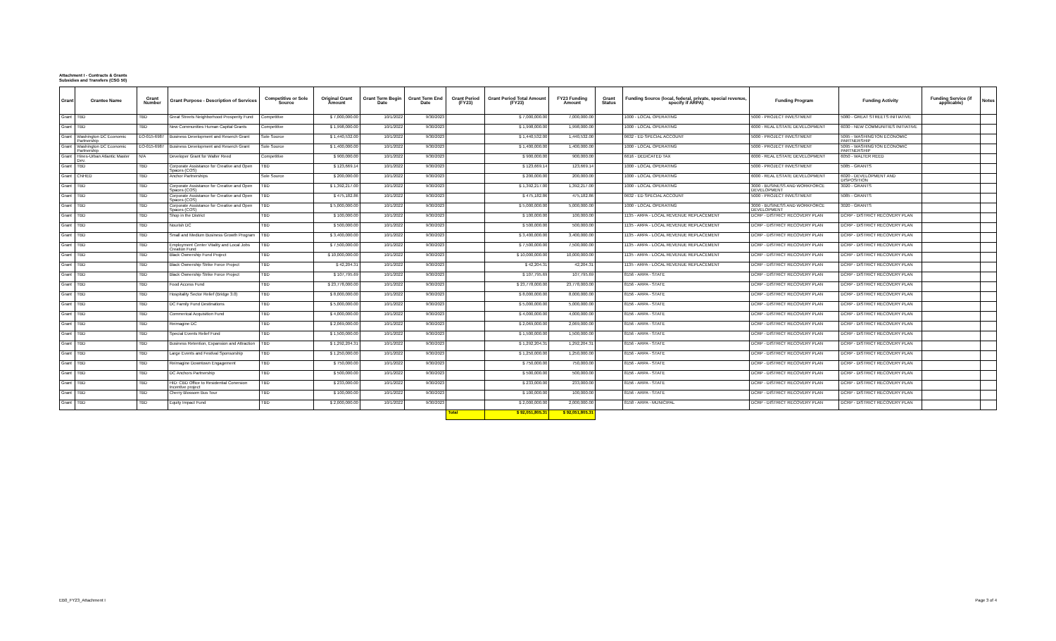Attachment I - Contracts & Grants
Subsidies and Transfers (CSG 50)
| Grant | Grantee Name | Grant Number | Grant Purpose - Description of Services | Competitive or Sole Source | Original Grant Amount | Grant Term Begin Date | Grant Term End Date | Grant Period (FY23) | Grant Period Total Amount (FY23) | FY23 Funding Amount | Grant Status | Funding Source (local, federal, private, special revenue, specify if ARPA) | Funding Program | Funding Activity | Funding Service (if applicable) | Notes |
| --- | --- | --- | --- | --- | --- | --- | --- | --- | --- | --- | --- | --- | --- | --- | --- | --- |
| Grant | TBD | TBD | Great Streets Neighborhood Prosperity Fund | Competitive | $ 7,000,000.00 | 10/1/2022 | 9/30/2023 | | $ 7,000,000.00 | 7,000,000.00 | | 1000 - LOCAL OPERATING | 5000 - PROJECT INVESTMENT | 5080 - GREAT STREETS INITIATIVE | | |
| Grant | TBD | TBD | New Communities Human Capital Grants | Competitive | $ 1,998,000.00 | 10/1/2022 | 9/30/2023 | | $ 1,998,000.00 | 1,998,000.00 | | 1000 - LOCAL OPERATING | 6000 - REAL ESTATE DEVELOPMENT | 6030 - NEW COMMUNITIES INITIATIVE | | |
| Grant | Washington DC Economic Partnership | EO-015-6987 | Business Development and Reserch Grant | Sole Source | $ 1,440,532.00 | 10/1/2022 | 9/30/2023 | | $ 1,440,532.00 | 1,440,532.00 | | 0632 - ED SPECIAL ACCOUNT | 5000 - PROJECT INVESTMENT | 5095 - WASHINGTON ECONOMIC PARTNERSHIP | | |
| Grant | Washington DC Economic Partnership | EO-015-6987 | Business Development and Reserch Grant | Sole Source | $ 1,400,000.00 | 10/1/2022 | 9/30/2023 | | $ 1,400,000.00 | 1,400,000.00 | | 1000 - LOCAL OPERATING | 5000 - PROJECT INVESTMENT | 5095 - WASHINGTON ECONOMIC PARTNERSHIP | | |
| Grant | Hines-Urban Atlantic Master Dev. | N/A | Developer Grant for Walter Reed | Competitive | $ 900,000.00 | 10/1/2022 | 9/30/2023 | | $ 900,000.00 | 900,000.00 | | 6616 - DEDICATED TAX | 6000 - REAL ESTATE DEVELOPMENT | 6050 - WALTER REED | | |
| Grant | TBD | TBD | Corporate Assistance for Creative and Open Spaces (COS) | TBD | $ 123,669.14 | 10/1/2022 | 9/30/2023 | | $ 123,669.14 | 123,669.14 | | 1000 - LOCAL OPERATING | 5000 - PROJECT INVESTMENT | 5085 - GRANTS | | |
| Grant | CNHED | TBD | Anchor Partnerships | Sole Source | $ 200,000.00 | 10/1/2022 | 9/30/2023 | | $ 200,000.00 | 200,000.00 | | 1000 - LOCAL OPERATING | 6000 - REAL ESTATE DEVELOPMENT | 6020 - DEVELOPMENT AND DISPOSITION | | |
| Grant | TBD | TBD | Corporate Assistance for Creative and Open Spaces (COS) | TBD | $ 1,392,217.00 | 10/1/2022 | 9/30/2023 | | $ 1,392,217.00 | 1,392,217.00 | | 1000 - LOCAL OPERATING | 3000 - BUSINESS AND WORKFORCE DEVELOPMENT | 3020 - GRANTS | | |
| Grant | TBD | TBD | Corporate Assistance for Creative and Open Spaces (COS) | TBD | $ 475,182.86 | 10/1/2022 | 9/30/2023 | | $ 475,182.86 | 475,182.86 | | 0632 - ED SPECIAL ACCOUNT | 5000 - PROJECT INVESTMENT | 5085 - GRANTS | | |
| Grant | TBD | TBD | Corporate Assistance for Creative and Open Spaces (COS) | TBD | $ 5,000,000.00 | 10/1/2022 | 9/30/2023 | | $ 5,000,000.00 | 5,000,000.00 | | 1000 - LOCAL OPERATING | 3000 - BUSINESS AND WORKFORCE DEVELOPMENT | 3020 - GRANTS | | |
| Grant | TBD | TBD | Shop in the District | TBD | $ 100,000.00 | 10/1/2022 | 9/30/2023 | | $ 100,000.00 | 100,000.00 | | 1135 - ARPA - LOCAL REVENUE REPLACEMENT | DCRP - DISTRICT RECOVERY PLAN | DCRP - DISTRICT RECOVERY PLAN | | |
| Grant | TBD | TBD | Nourish DC | TBD | $ 500,000.00 | 10/1/2022 | 9/30/2023 | | $ 500,000.00 | 500,000.00 | | 1135 - ARPA - LOCAL REVENUE REPLACEMENT | DCRP - DISTRICT RECOVERY PLAN | DCRP - DISTRICT RECOVERY PLAN | | |
| Grant | TBD | TBD | Small and Medium Business Growth Program | TBD | $ 3,400,000.00 | 10/1/2022 | 9/30/2023 | | $ 3,400,000.00 | 3,400,000.00 | | 1135 - ARPA - LOCAL REVENUE REPLACEMENT | DCRP - DISTRICT RECOVERY PLAN | DCRP - DISTRICT RECOVERY PLAN | | |
| Grant | TBD | TBD | Employment Center Vitality and Local Jobs Creation Fund | TBD | $ 7,500,000.00 | 10/1/2022 | 9/30/2023 | | $ 7,500,000.00 | 7,500,000.00 | | 1135 - ARPA - LOCAL REVENUE REPLACEMENT | DCRP - DISTRICT RECOVERY PLAN | DCRP - DISTRICT RECOVERY PLAN | | |
| Grant | TBD | TBD | Black Ownership Fund Project | TBD | $ 10,000,000.00 | 10/1/2022 | 9/30/2023 | | $ 10,000,000.00 | 10,000,000.00 | | 1135 - ARPA - LOCAL REVENUE REPLACEMENT | DCRP - DISTRICT RECOVERY PLAN | DCRP - DISTRICT RECOVERY PLAN | | |
| Grant | TBD | TBD | Black Ownership Strike Force Project | TBD | $ 42,204.31 | 10/1/2022 | 9/30/2023 | | $ 42,204.31 | 42,204.31 | | 1135 - ARPA - LOCAL REVENUE REPLACEMENT | DCRP - DISTRICT RECOVERY PLAN | DCRP - DISTRICT RECOVERY PLAN | | |
| Grant | TBD | TBD | Black Ownership Strike Force Project | TBD | $ 107,795.69 | 10/1/2022 | 9/30/2023 | | $ 107,795.69 | 107,795.69 | | 8156 - ARPA - STATE | DCRP - DISTRICT RECOVERY PLAN | DCRP - DISTRICT RECOVERY PLAN | | |
| Grant | TBD | TBD | Food Access Fund | TBD | $ 23,778,000.00 | 10/1/2022 | 9/30/2023 | | $ 23,778,000.00 | 23,778,000.00 | | 8156 - ARPA - STATE | DCRP - DISTRICT RECOVERY PLAN | DCRP - DISTRICT RECOVERY PLAN | | |
| Grant | TBD | TBD | Hospitality Sector Relief (Bridge 3.0) | TBD | $ 8,000,000.00 | 10/1/2022 | 9/30/2023 | | $ 8,000,000.00 | 8,000,000.00 | | 8156 - ARPA - STATE | DCRP - DISTRICT RECOVERY PLAN | DCRP - DISTRICT RECOVERY PLAN | | |
| Grant | TBD | TBD | DC Family Fund Destinations | TBD | $ 5,000,000.00 | 10/1/2022 | 9/30/2023 | | $ 5,000,000.00 | 5,000,000.00 | | 8156 - ARPA - STATE | DCRP - DISTRICT RECOVERY PLAN | DCRP - DISTRICT RECOVERY PLAN | | |
| Grant | TBD | TBD | Commerical Acquisition Fund | TBD | $ 4,000,000.00 | 10/1/2022 | 9/30/2023 | | $ 4,000,000.00 | 4,000,000.00 | | 8156 - ARPA - STATE | DCRP - DISTRICT RECOVERY PLAN | DCRP - DISTRICT RECOVERY PLAN | | |
| Grant | TBD | TBD | Reimagine DC | TBD | $ 2,069,000.00 | 10/1/2022 | 9/30/2023 | | $ 2,069,000.00 | 2,069,000.00 | | 8156 - ARPA - STATE | DCRP - DISTRICT RECOVERY PLAN | DCRP - DISTRICT RECOVERY PLAN | | |
| Grant | TBD | TBD | Special Events Relief Fund | TBD | $ 1,500,000.00 | 10/1/2022 | 9/30/2023 | | $ 1,500,000.00 | 1,500,000.00 | | 8156 - ARPA - STATE | DCRP - DISTRICT RECOVERY PLAN | DCRP - DISTRICT RECOVERY PLAN | | |
| Grant | TBD | TBD | Business Retention, Expansion and Attraction | TBD | $ 1,292,204.31 | 10/1/2022 | 9/30/2023 | | $ 1,292,204.31 | 1,292,204.31 | | 8156 - ARPA - STATE | DCRP - DISTRICT RECOVERY PLAN | DCRP - DISTRICT RECOVERY PLAN | | |
| Grant | TBD | TBD | Large Events and Festival Sponsorship | TBD | $ 1,250,000.00 | 10/1/2022 | 9/30/2023 | | $ 1,250,000.00 | 1,250,000.00 | | 8156 - ARPA - STATE | DCRP - DISTRICT RECOVERY PLAN | DCRP - DISTRICT RECOVERY PLAN | | |
| Grant | TBD | TBD | Reimagine Downtown Engagement | TBD | $ 750,000.00 | 10/1/2022 | 9/30/2023 | | $ 750,000.00 | 750,000.00 | | 8156 - ARPA - STATE | DCRP - DISTRICT RECOVERY PLAN | DCRP - DISTRICT RECOVERY PLAN | | |
| Grant | TBD | TBD | DC Anchors Partnership | TBD | $ 500,000.00 | 10/1/2022 | 9/30/2023 | | $ 500,000.00 | 500,000.00 | | 8156 - ARPA - STATE | DCRP - DISTRICT RECOVERY PLAN | DCRP - DISTRICT RECOVERY PLAN | | |
| Grant | TBD | TBD | HID: CBD Office to Residential Conersion Incentive project | TBD | $ 233,000.00 | 10/1/2022 | 9/30/2023 | | $ 233,000.00 | 233,000.00 | | 8156 - ARPA - STATE | DCRP - DISTRICT RECOVERY PLAN | DCRP - DISTRICT RECOVERY PLAN | | |
| Grant | TBD | TBD | Cherry Blossom Bus Tour | TBD | $ 100,000.00 | 10/1/2022 | 9/30/2023 | | $ 100,000.00 | 100,000.00 | | 8156 - ARPA - STATE | DCRP - DISTRICT RECOVERY PLAN | DCRP - DISTRICT RECOVERY PLAN | | |
| Grant | TBD | TBD | Equity Impact Fund | TBD | $ 2,000,000.00 | 10/1/2022 | 9/30/2023 | | $ 2,000,000.00 | 2,000,000.00 | | 8158 - ARPA - MUNICIPAL | DCRP - DISTRICT RECOVERY PLAN | DCRP - DISTRICT RECOVERY PLAN | | |
| | | | | | | | | Total | $ 92,051,805.31 | $ 92,051,805.31 | | | | | | |
EB0_FY23_Attachment I Page 3 of 4